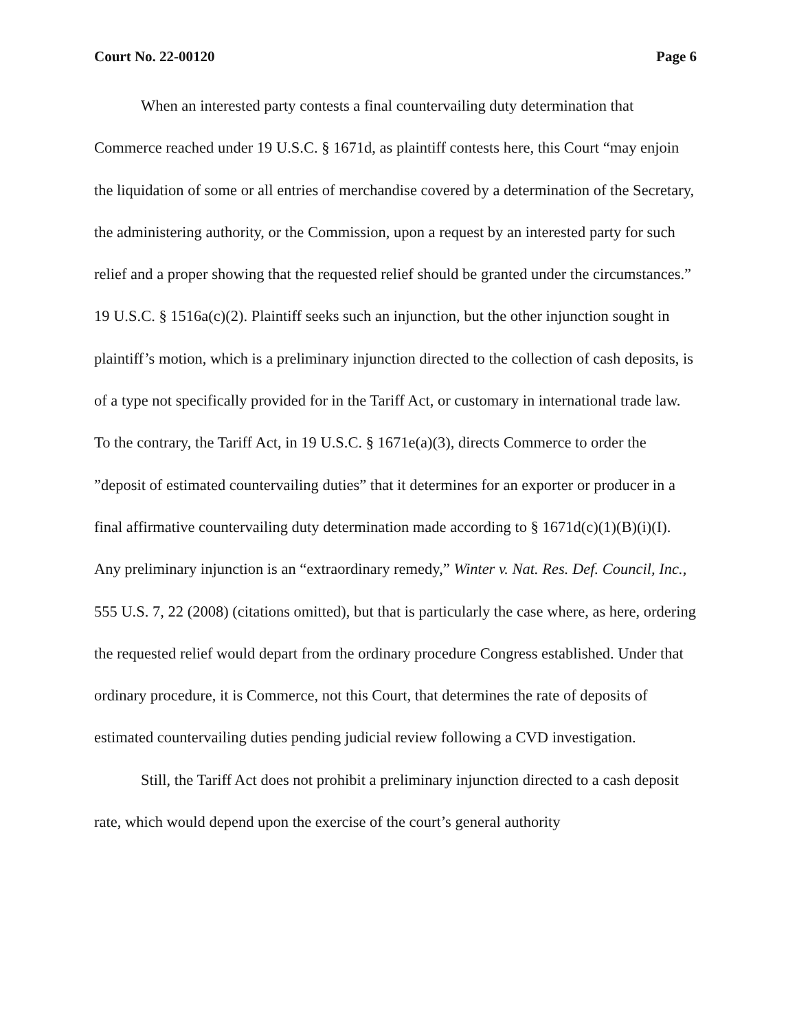Court No. 22-00120 Page 6
When an interested party contests a final countervailing duty determination that Commerce reached under 19 U.S.C. § 1671d, as plaintiff contests here, this Court “may enjoin the liquidation of some or all entries of merchandise covered by a determination of the Secretary, the administering authority, or the Commission, upon a request by an interested party for such relief and a proper showing that the requested relief should be granted under the circumstances.” 19 U.S.C. § 1516a(c)(2). Plaintiff seeks such an injunction, but the other injunction sought in plaintiff’s motion, which is a preliminary injunction directed to the collection of cash deposits, is of a type not specifically provided for in the Tariff Act, or customary in international trade law. To the contrary, the Tariff Act, in 19 U.S.C. § 1671e(a)(3), directs Commerce to order the ”deposit of estimated countervailing duties” that it determines for an exporter or producer in a final affirmative countervailing duty determination made according to § 1671d(c)(1)(B)(i)(I). Any preliminary injunction is an “extraordinary remedy,” Winter v. Nat. Res. Def. Council, Inc., 555 U.S. 7, 22 (2008) (citations omitted), but that is particularly the case where, as here, ordering the requested relief would depart from the ordinary procedure Congress established. Under that ordinary procedure, it is Commerce, not this Court, that determines the rate of deposits of estimated countervailing duties pending judicial review following a CVD investigation.
Still, the Tariff Act does not prohibit a preliminary injunction directed to a cash deposit rate, which would depend upon the exercise of the court’s general authority